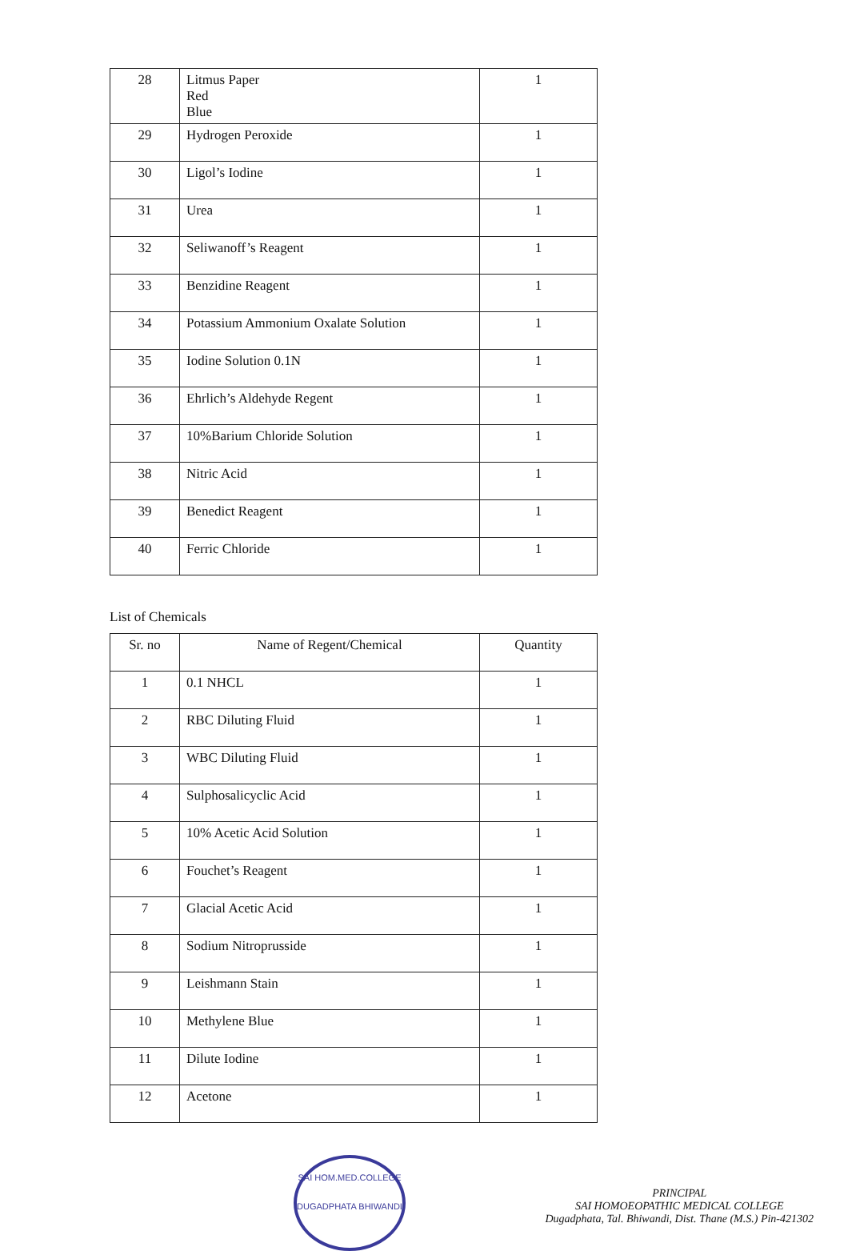| 28 | Litmus Paper Red Blue | 1 |
| 29 | Hydrogen Peroxide | 1 |
| 30 | Ligol’s Iodine | 1 |
| 31 | Urea | 1 |
| 32 | Seliwanoff’s Reagent | 1 |
| 33 | Benzidine Reagent | 1 |
| 34 | Potassium Ammonium Oxalate Solution | 1 |
| 35 | Iodine Solution 0.1N | 1 |
| 36 | Ehrlich’s Aldehyde Regent | 1 |
| 37 | 10%Barium Chloride Solution | 1 |
| 38 | Nitric Acid | 1 |
| 39 | Benedict Reagent | 1 |
| 40 | Ferric Chloride | 1 |
List of Chemicals
| Sr. no | Name of Regent/Chemical | Quantity |
| --- | --- | --- |
| 1 | 0.1 NHCL | 1 |
| 2 | RBC Diluting Fluid | 1 |
| 3 | WBC Diluting Fluid | 1 |
| 4 | Sulphosalicyclic Acid | 1 |
| 5 | 10% Acetic Acid Solution | 1 |
| 6 | Fouchet’s Reagent | 1 |
| 7 | Glacial Acetic Acid | 1 |
| 8 | Sodium Nitroprusside | 1 |
| 9 | Leishmann Stain | 1 |
| 10 | Methylene Blue | 1 |
| 11 | Dilute Iodine | 1 |
| 12 | Acetone | 1 |
SAI HOM.MED.COLLEGE
DUGADPHATA BHIWANDI
PRINCIPAL
SAI HOMOEOPATHIC MEDICAL COLLEGE
Dugadphata, Tal. Bhiwandi, Dist. Thane (M.S.) Pin-421302